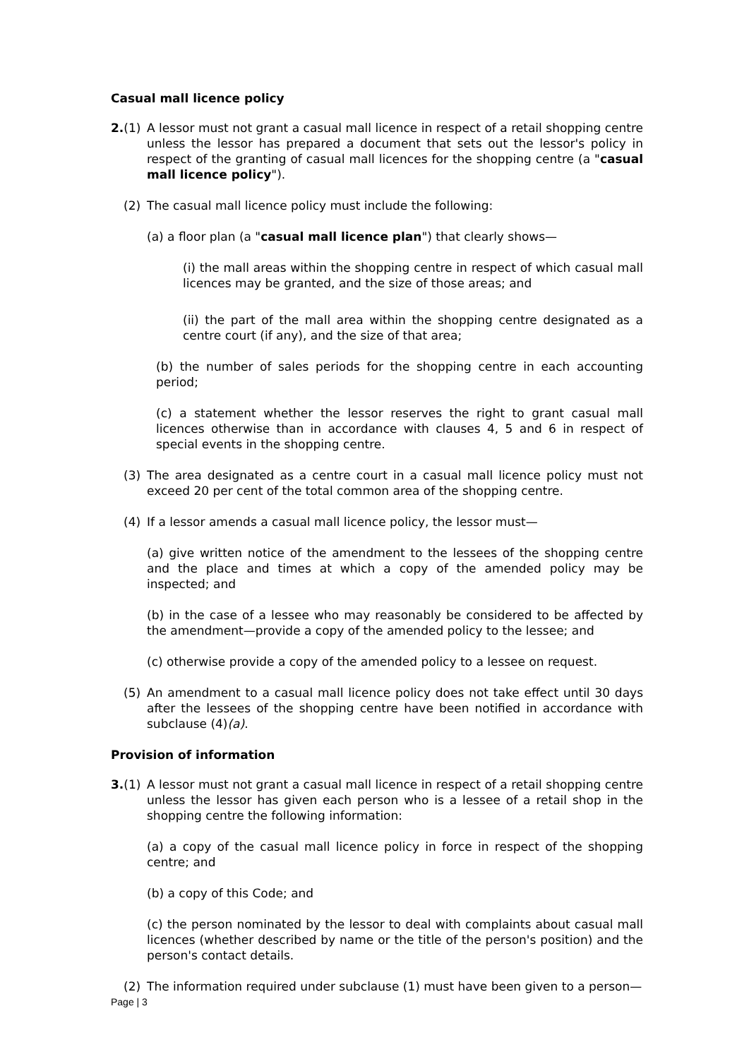Casual mall licence policy
2.(1) A lessor must not grant a casual mall licence in respect of a retail shopping centre unless the lessor has prepared a document that sets out the lessor's policy in respect of the granting of casual mall licences for the shopping centre (a "casual mall licence policy").
(2) The casual mall licence policy must include the following:
(a) a floor plan (a "casual mall licence plan") that clearly shows—
(i) the mall areas within the shopping centre in respect of which casual mall licences may be granted, and the size of those areas; and
(ii) the part of the mall area within the shopping centre designated as a centre court (if any), and the size of that area;
(b) the number of sales periods for the shopping centre in each accounting period;
(c) a statement whether the lessor reserves the right to grant casual mall licences otherwise than in accordance with clauses 4, 5 and 6 in respect of special events in the shopping centre.
(3) The area designated as a centre court in a casual mall licence policy must not exceed 20 per cent of the total common area of the shopping centre.
(4) If a lessor amends a casual mall licence policy, the lessor must—
(a) give written notice of the amendment to the lessees of the shopping centre and the place and times at which a copy of the amended policy may be inspected; and
(b) in the case of a lessee who may reasonably be considered to be affected by the amendment—provide a copy of the amended policy to the lessee; and
(c) otherwise provide a copy of the amended policy to a lessee on request.
(5) An amendment to a casual mall licence policy does not take effect until 30 days after the lessees of the shopping centre have been notified in accordance with subclause (4)(a).
Provision of information
3.(1) A lessor must not grant a casual mall licence in respect of a retail shopping centre unless the lessor has given each person who is a lessee of a retail shop in the shopping centre the following information:
(a) a copy of the casual mall licence policy in force in respect of the shopping centre; and
(b) a copy of this Code; and
(c) the person nominated by the lessor to deal with complaints about casual mall licences (whether described by name or the title of the person's position) and the person's contact details.
(2) The information required under subclause (1) must have been given to a person—
Page | 3